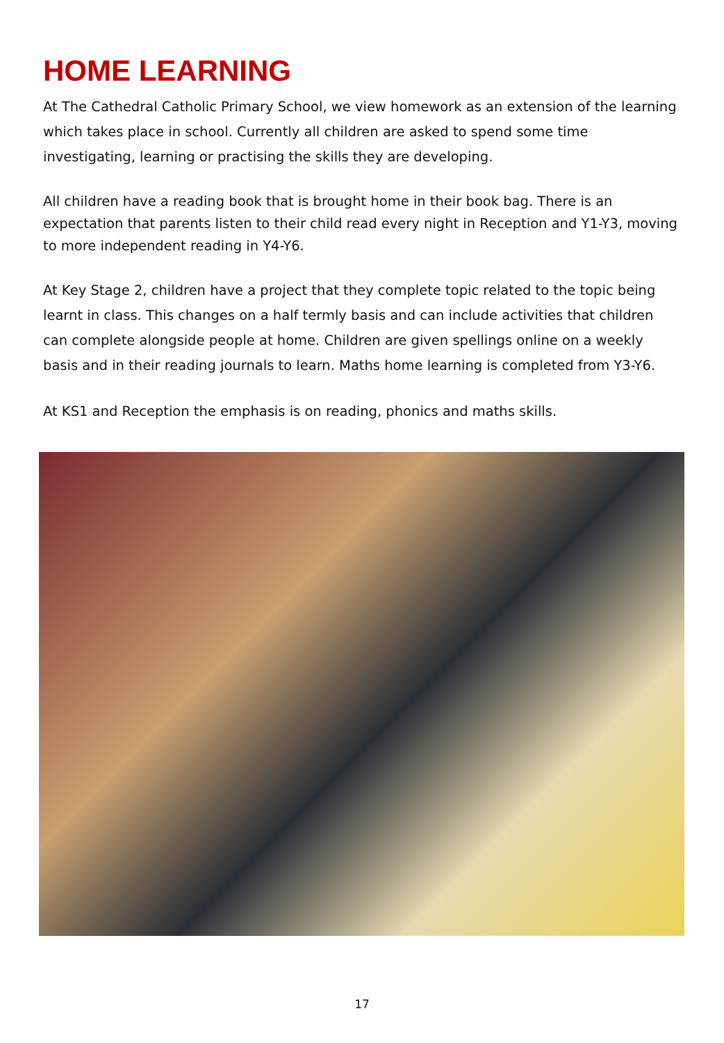HOME LEARNING
At The Cathedral Catholic Primary School, we view homework as an extension of the learning which takes place in school. Currently all children are asked to spend some time investigating, learning or practising the skills they are developing.
All children have a reading book that is brought home in their book bag. There is an expectation that parents listen to their child read every night in Reception and Y1-Y3, moving to more independent reading in Y4-Y6.
At Key Stage 2, children have a project that they complete topic related to the topic being learnt in class. This changes on a half termly basis and can include activities that children can complete alongside people at home. Children are given spellings online on a weekly basis and in their reading journals to learn. Maths home learning is completed from Y3-Y6.
At KS1 and Reception the emphasis is on reading, phonics and maths skills.
17